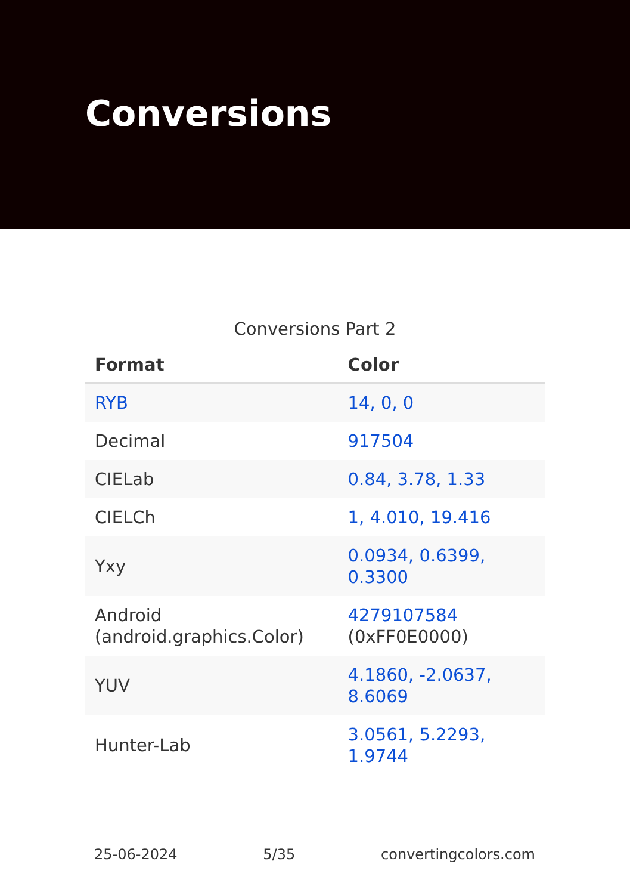Conversions
Conversions Part 2
| Format | Color |
| --- | --- |
| RYB | 14, 0, 0 |
| Decimal | 917504 |
| CIELab | 0.84, 3.78, 1.33 |
| CIELCh | 1, 4.010, 19.416 |
| Yxy | 0.0934, 0.6399, 0.3300 |
| Android (android.graphics.Color) | 4279107584 (0xFF0E0000) |
| YUV | 4.1860, -2.0637, 8.6069 |
| Hunter-Lab | 3.0561, 5.2293, 1.9744 |
25-06-2024 5/35 convertingcolors.com